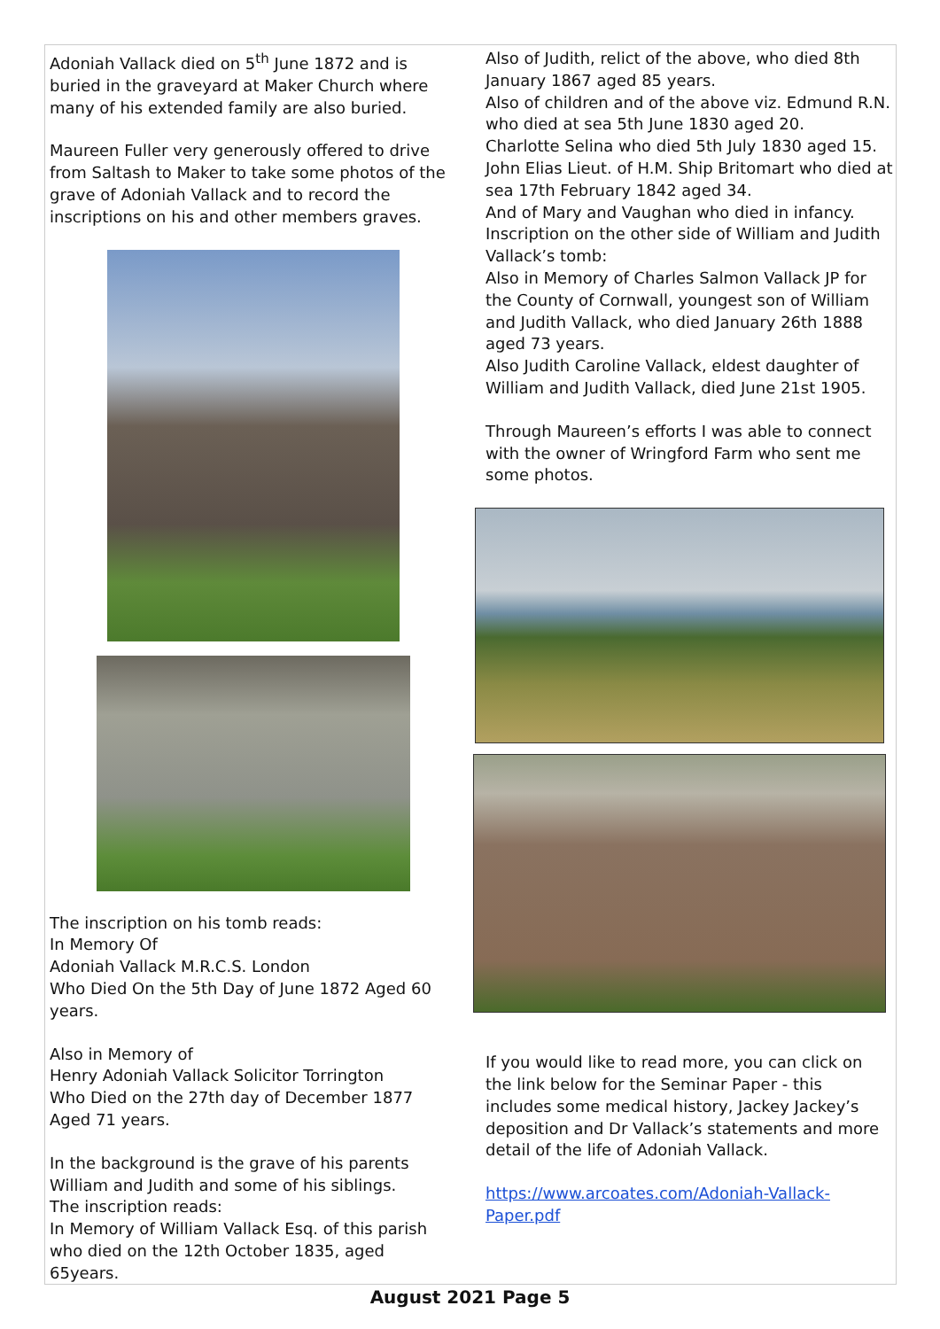Adoniah Vallack died on 5<sup>th</sup> June 1872 and is buried in the graveyard at Maker Church where many of his extended family are also buried.
Maureen Fuller very generously offered to drive from Saltash to Maker to take some photos of the grave of Adoniah Vallack and to record the inscriptions on his and other members graves.
The inscription on his tomb reads:
In Memory Of
Adoniah Vallack M.R.C.S. London
Who Died On the 5th Day of June 1872 Aged 60 years.
Also in Memory of
Henry Adoniah Vallack Solicitor Torrington
Who Died on the 27th day of December 1877 Aged 71 years.
In the background is the grave of his parents William and Judith and some of his siblings.
The inscription reads:
In Memory of William Vallack Esq. of this parish who died on the 12th October 1835, aged 65years.
Also of Judith, relict of the above, who died 8th January 1867 aged 85 years.
Also of children and of the above viz. Edmund R.N. who died at sea 5th June 1830 aged 20.
Charlotte Selina who died 5th July 1830 aged 15.
John Elias Lieut. of H.M. Ship Britomart who died at sea 17th February 1842 aged 34.
And of Mary and Vaughan who died in infancy.
Inscription on the other side of William and Judith Vallack’s tomb:
Also in Memory of Charles Salmon Vallack JP for the County of Cornwall, youngest son of William and Judith Vallack, who died January 26th 1888 aged 73 years.
Also Judith Caroline Vallack, eldest daughter of William and Judith Vallack, died June 21st 1905.
Through Maureen’s efforts I was able to connect with the owner of Wringford Farm who sent me some photos.
If you would like to read more, you can click on the link below for the Seminar Paper - this includes some medical history, Jackey Jackey’s deposition and Dr Vallack’s statements and more detail of the life of Adoniah Vallack.
https://www.arcoates.com/Adoniah-Vallack-Paper.pdf
August 2021 Page 5